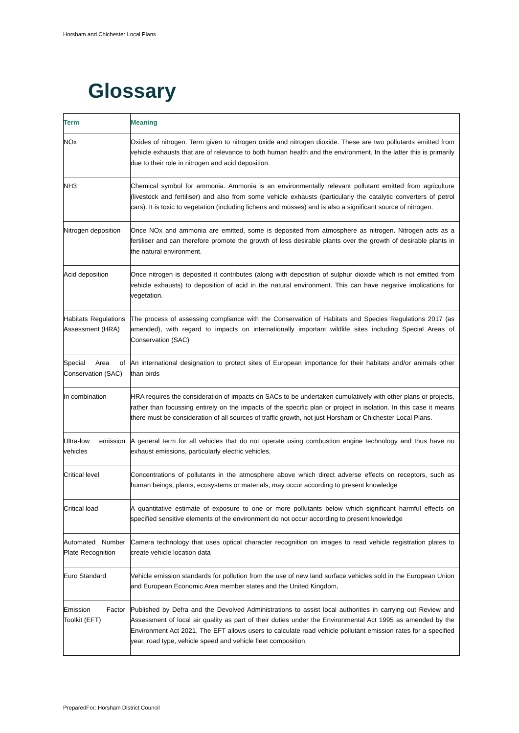Horsham and Chichester Local Plans
Glossary
| Term | Meaning |
| --- | --- |
| NOx | Oxides of nitrogen. Term given to nitrogen oxide and nitrogen dioxide. These are two pollutants emitted from vehicle exhausts that are of relevance to both human health and the environment. In the latter this is primarily due to their role in nitrogen and acid deposition. |
| NH3 | Chemical symbol for ammonia. Ammonia is an environmentally relevant pollutant emitted from agriculture (livestock and fertiliser) and also from some vehicle exhausts (particularly the catalytic converters of petrol cars). It is toxic to vegetation (including lichens and mosses) and is also a significant source of nitrogen. |
| Nitrogen deposition | Once NOx and ammonia are emitted, some is deposited from atmosphere as nitrogen. Nitrogen acts as a fertiliser and can therefore promote the growth of less desirable plants over the growth of desirable plants in the natural environment. |
| Acid deposition | Once nitrogen is deposited it contributes (along with deposition of sulphur dioxide which is not emitted from vehicle exhausts) to deposition of acid in the natural environment. This can have negative implications for vegetation. |
| Habitats Regulations Assessment (HRA) | The process of assessing compliance with the Conservation of Habitats and Species Regulations 2017 (as amended), with regard to impacts on internationally important wildlife sites including Special Areas of Conservation (SAC) |
| Special Area of Conservation (SAC) | An international designation to protect sites of European importance for their habitats and/or animals other than birds |
| In combination | HRA requires the consideration of impacts on SACs to be undertaken cumulatively with other plans or projects, rather than focussing entirely on the impacts of the specific plan or project in isolation. In this case it means there must be consideration of all sources of traffic growth, not just Horsham or Chichester Local Plans. |
| Ultra-low emission vehicles | A general term for all vehicles that do not operate using combustion engine technology and thus have no exhaust emissions, particularly electric vehicles. |
| Critical level | Concentrations of pollutants in the atmosphere above which direct adverse effects on receptors, such as human beings, plants, ecosystems or materials, may occur according to present knowledge |
| Critical load | A quantitative estimate of exposure to one or more pollutants below which significant harmful effects on specified sensitive elements of the environment do not occur according to present knowledge |
| Automated Number Plate Recognition | Camera technology that uses optical character recognition on images to read vehicle registration plates to create vehicle location data |
| Euro Standard | Vehicle emission standards for pollution from the use of new land surface vehicles sold in the European Union and European Economic Area member states and the United Kingdom, |
| Emission Factor Toolkit (EFT) | Published by Defra and the Devolved Administrations to assist local authorities in carrying out Review and Assessment of local air quality as part of their duties under the Environmental Act 1995 as amended by the Environment Act 2021. The EFT allows users to calculate road vehicle pollutant emission rates for a specified year, road type, vehicle speed and vehicle fleet composition. |
PreparedFor: Horsham District Council